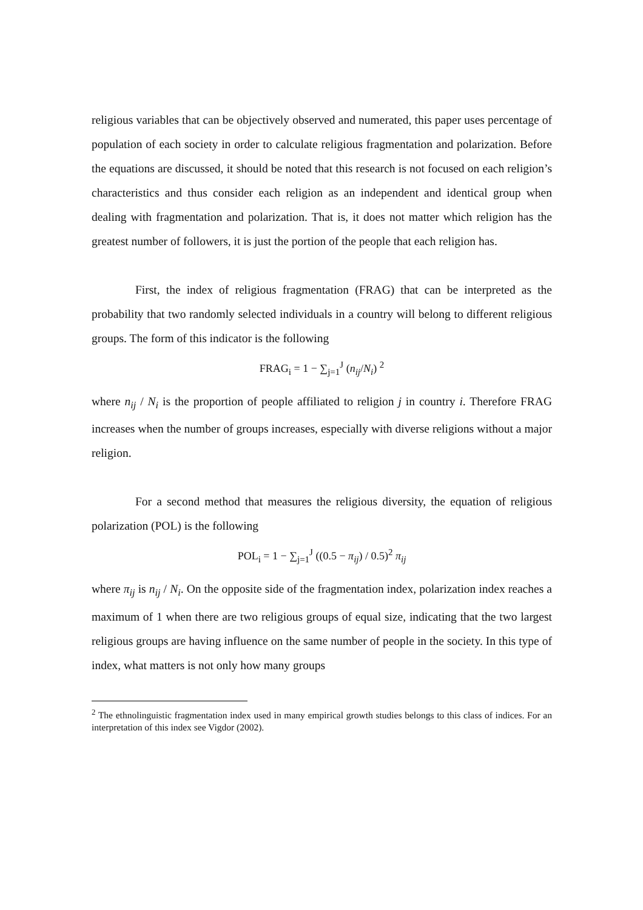religious variables that can be objectively observed and numerated, this paper uses percentage of population of each society in order to calculate religious fragmentation and polarization. Before the equations are discussed, it should be noted that this research is not focused on each religion’s characteristics and thus consider each religion as an independent and identical group when dealing with fragmentation and polarization. That is, it does not matter which religion has the greatest number of followers, it is just the portion of the people that each religion has.
First, the index of religious fragmentation (FRAG) that can be interpreted as the probability that two randomly selected individuals in a country will belong to different religious groups. The form of this indicator is the following
FRAG<sub>i</sub> = 1 − ∑<sub>j=1</sub><sup>J</sup> (n<sub>ij</sub>/N<sub>i</sub>) <sup>2</sup>
where n<sub>ij</sub> / N<sub>i</sub> is the proportion of people affiliated to religion j in country i. Therefore FRAG increases when the number of groups increases, especially with diverse religions without a major religion.
For a second method that measures the religious diversity, the equation of religious polarization (POL) is the following
POL<sub>i</sub> = 1 − ∑<sub>j=1</sub><sup>J</sup> ((0.5 − π<sub>ij</sub>) / 0.5)<sup>2</sup> π<sub>ij</sub>
where π<sub>ij</sub> is n<sub>ij</sub> / N<sub>i</sub>. On the opposite side of the fragmentation index, polarization index reaches a maximum of 1 when there are two religious groups of equal size, indicating that the two largest religious groups are having influence on the same number of people in the society. In this type of index, what matters is not only how many groups
<sup>2</sup> The ethnolinguistic fragmentation index used in many empirical growth studies belongs to this class of indices. For an interpretation of this index see Vigdor (2002).